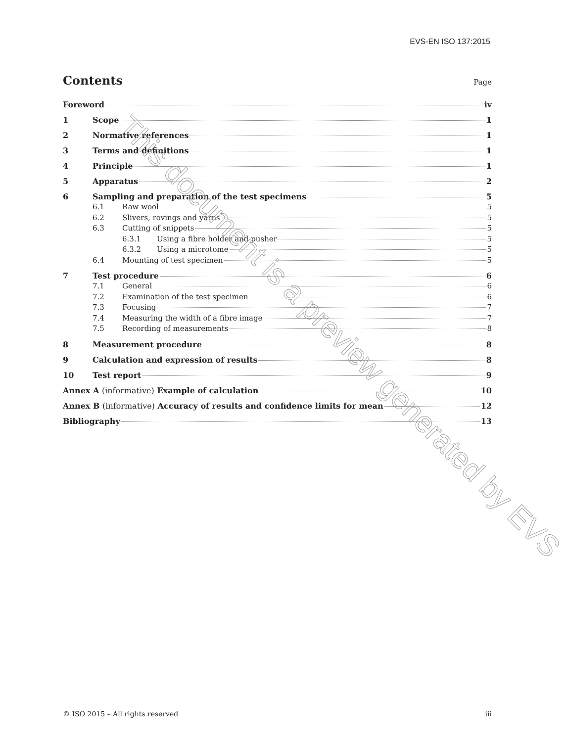EVS-EN ISO 137:2015
Contents
Page
Foreword iv
1 Scope 1
2 Normative references 1
3 Terms and definitions 1
4 Principle 1
5 Apparatus 2
6 Sampling and preparation of the test specimens 5
6.1 Raw wool 5
6.2 Slivers, rovings and yarns 5
6.3 Cutting of snippets 5
6.3.1 Using a fibre holder and pusher 5
6.3.2 Using a microtome 5
6.4 Mounting of test specimen 5
7 Test procedure 6
7.1 General 6
7.2 Examination of the test specimen 6
7.3 Focusing 7
7.4 Measuring the width of a fibre image 7
7.5 Recording of measurements 8
8 Measurement procedure 8
9 Calculation and expression of results 8
10 Test report 9
Annex A (informative) Example of calculation 10
Annex B (informative) Accuracy of results and confidence limits for mean 12
Bibliography 13
This document is a preview generated by EVS
© ISO 2015 – All rights reserved iii